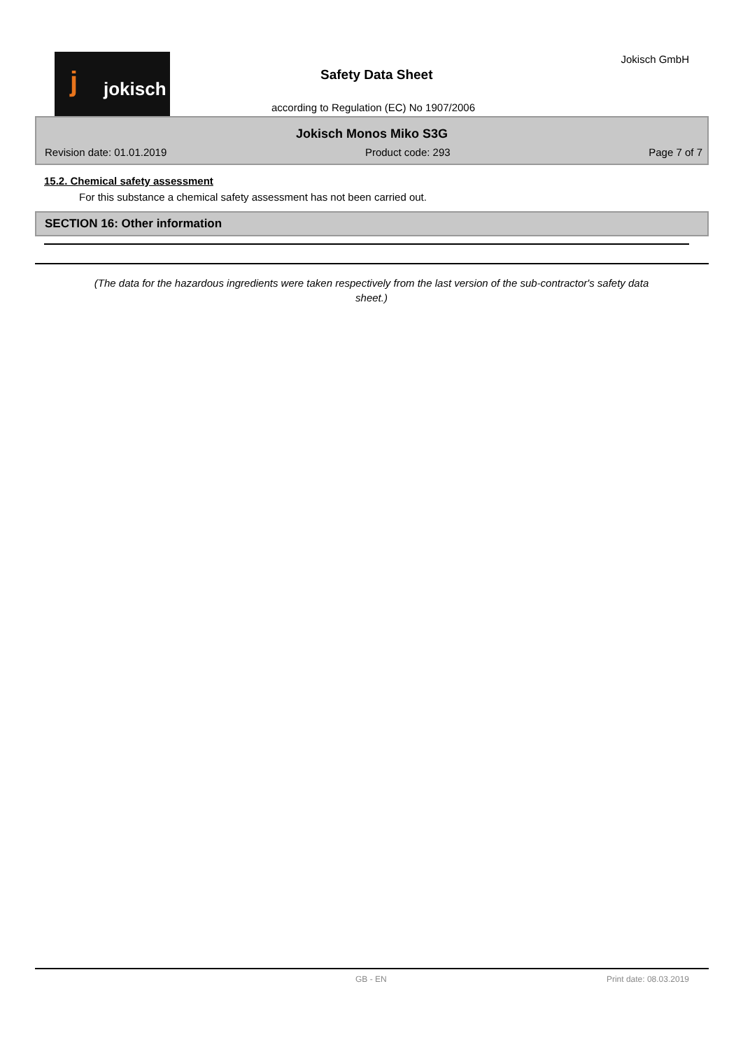j jokisch Jokisch GmbH
Safety Data Sheet
according to Regulation (EC) No 1907/2006
Jokisch Monos Miko S3G
Revision date: 01.01.2019 Product code: 293 Page 7 of 7
15.2. Chemical safety assessment
For this substance a chemical safety assessment has not been carried out.
SECTION 16: Other information
(The data for the hazardous ingredients were taken respectively from the last version of the sub-contractor's safety data sheet.)
GB - EN Print date: 08.03.2019